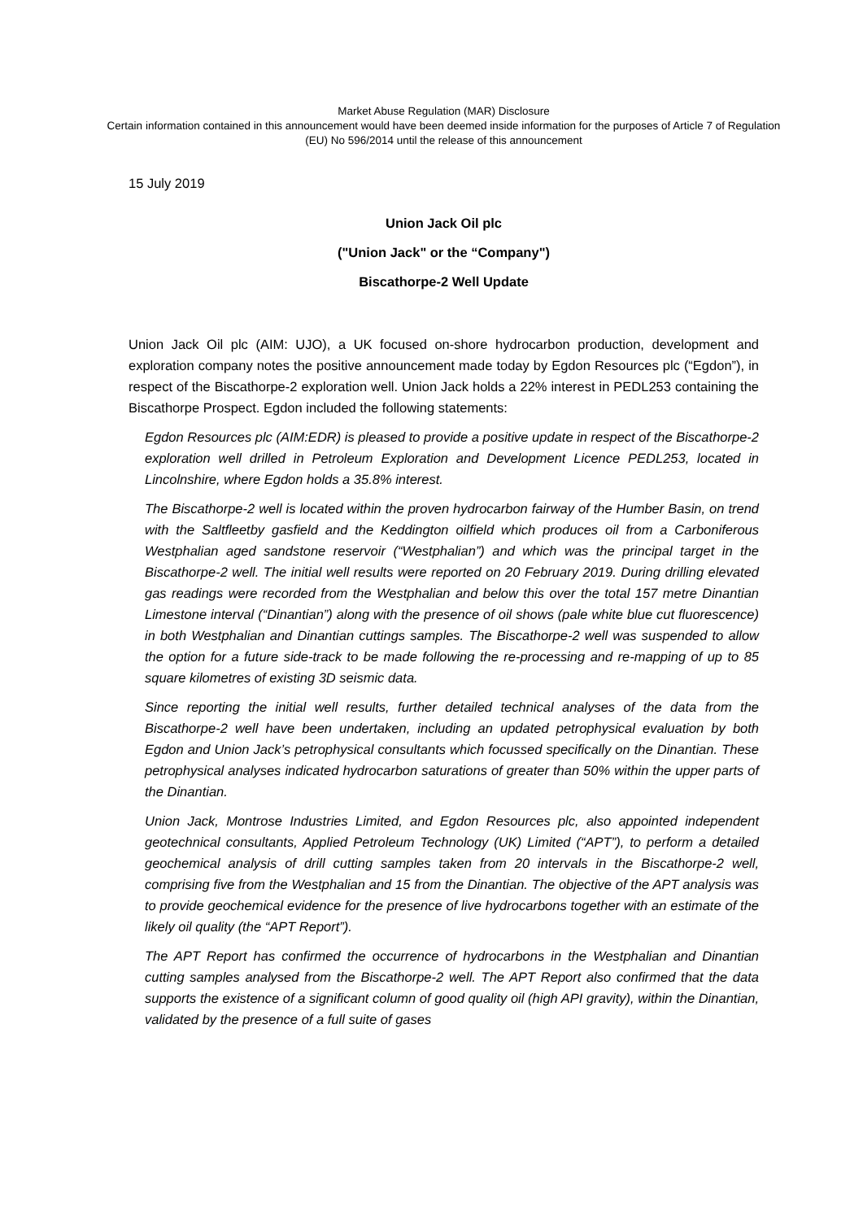Market Abuse Regulation (MAR) Disclosure
Certain information contained in this announcement would have been deemed inside information for the purposes of Article 7 of Regulation (EU) No 596/2014 until the release of this announcement
15 July 2019
Union Jack Oil plc
("Union Jack" or the “Company")
Biscathorpe-2 Well Update
Union Jack Oil plc (AIM: UJO), a UK focused on-shore hydrocarbon production, development and exploration company notes the positive announcement made today by Egdon Resources plc (“Egdon”), in respect of the Biscathorpe-2 exploration well. Union Jack holds a 22% interest in PEDL253 containing the Biscathorpe Prospect. Egdon included the following statements:
Egdon Resources plc (AIM:EDR) is pleased to provide a positive update in respect of the Biscathorpe-2 exploration well drilled in Petroleum Exploration and Development Licence PEDL253, located in Lincolnshire, where Egdon holds a 35.8% interest.
The Biscathorpe-2 well is located within the proven hydrocarbon fairway of the Humber Basin, on trend with the Saltfleetby gasfield and the Keddington oilfield which produces oil from a Carboniferous Westphalian aged sandstone reservoir (“Westphalian”) and which was the principal target in the Biscathorpe-2 well. The initial well results were reported on 20 February 2019. During drilling elevated gas readings were recorded from the Westphalian and below this over the total 157 metre Dinantian Limestone interval (“Dinantian”) along with the presence of oil shows (pale white blue cut fluorescence) in both Westphalian and Dinantian cuttings samples. The Biscathorpe-2 well was suspended to allow the option for a future side-track to be made following the re-processing and re-mapping of up to 85 square kilometres of existing 3D seismic data.
Since reporting the initial well results, further detailed technical analyses of the data from the Biscathorpe-2 well have been undertaken, including an updated petrophysical evaluation by both Egdon and Union Jack’s petrophysical consultants which focussed specifically on the Dinantian. These petrophysical analyses indicated hydrocarbon saturations of greater than 50% within the upper parts of the Dinantian.
Union Jack, Montrose Industries Limited, and Egdon Resources plc, also appointed independent geotechnical consultants, Applied Petroleum Technology (UK) Limited (“APT”), to perform a detailed geochemical analysis of drill cutting samples taken from 20 intervals in the Biscathorpe-2 well, comprising five from the Westphalian and 15 from the Dinantian. The objective of the APT analysis was to provide geochemical evidence for the presence of live hydrocarbons together with an estimate of the likely oil quality (the “APT Report”).
The APT Report has confirmed the occurrence of hydrocarbons in the Westphalian and Dinantian cutting samples analysed from the Biscathorpe-2 well. The APT Report also confirmed that the data supports the existence of a significant column of good quality oil (high API gravity), within the Dinantian, validated by the presence of a full suite of gases